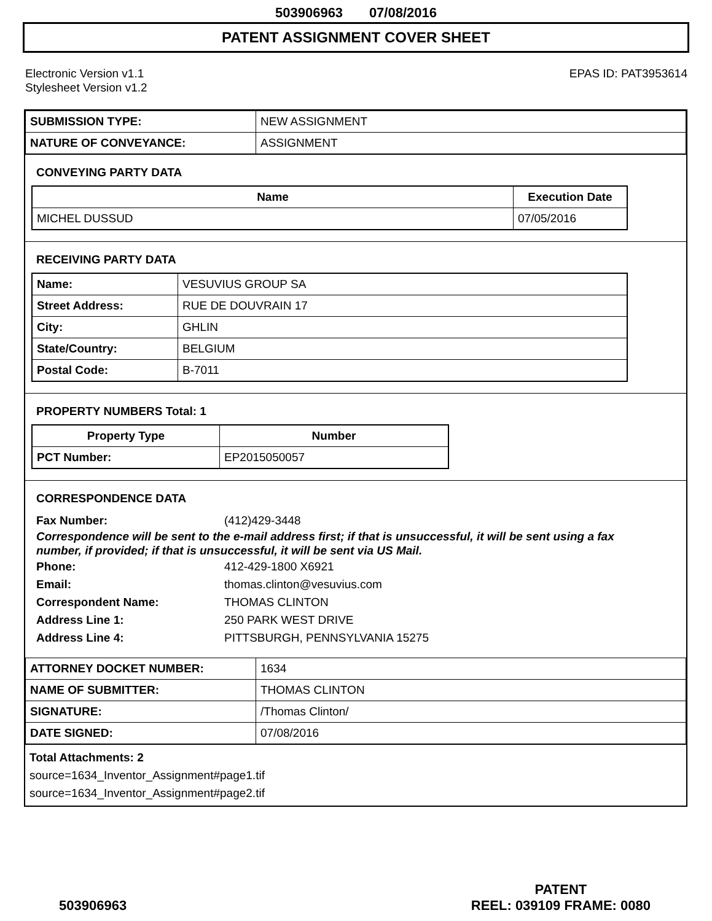503906963 07/08/2016
PATENT ASSIGNMENT COVER SHEET
Electronic Version v1.1
Stylesheet Version v1.2
EPAS ID: PAT3953614
| SUBMISSION TYPE: | NEW ASSIGNMENT |
| NATURE OF CONVEYANCE: | ASSIGNMENT |
CONVEYING PARTY DATA
| Name | Execution Date |
| --- | --- |
| MICHEL DUSSUD | 07/05/2016 |
RECEIVING PARTY DATA
| Name: | VESUVIUS GROUP SA |
| Street Address: | RUE DE DOUVRAIN 17 |
| City: | GHLIN |
| State/Country: | BELGIUM |
| Postal Code: | B-7011 |
PROPERTY NUMBERS Total: 1
| Property Type | Number |
| --- | --- |
| PCT Number: | EP2015050057 |
CORRESPONDENCE DATA
Fax Number: (412)429-3448
Correspondence will be sent to the e-mail address first; if that is unsuccessful, it will be sent using a fax number, if provided; if that is unsuccessful, it will be sent via US Mail.
Phone: 412-429-1800 X6921
Email: thomas.clinton@vesuvius.com
Correspondent Name: THOMAS CLINTON
Address Line 1: 250 PARK WEST DRIVE
Address Line 4: PITTSBURGH, PENNSYLVANIA 15275
| ATTORNEY DOCKET NUMBER: | 1634 |
| NAME OF SUBMITTER: | THOMAS CLINTON |
| SIGNATURE: | /Thomas Clinton/ |
| DATE SIGNED: | 07/08/2016 |
Total Attachments: 2
source=1634_Inventor_Assignment#page1.tif
source=1634_Inventor_Assignment#page2.tif
503906963
PATENT
REEL: 039109 FRAME: 0080